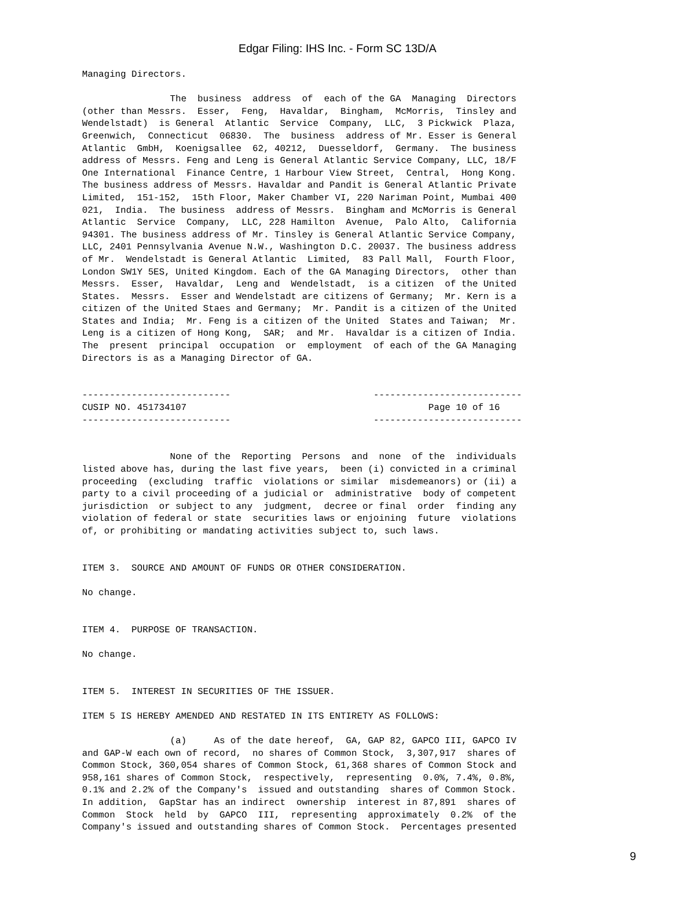Edgar Filing: IHS Inc. - Form SC 13D/A
Managing Directors.

                The  business  address  of  each of the GA  Managing  Directors
(other than Messrs.  Esser,  Feng,  Havaldar,  Bingham,  McMorris,  Tinsley and
Wendelstadt)  is General  Atlantic  Service  Company,  LLC,  3 Pickwick  Plaza,
Greenwich,  Connecticut  06830.  The  business  address of Mr. Esser is General
Atlantic  GmbH,  Koenigsallee  62, 40212,  Duesseldorf,  Germany.  The business
address of Messrs. Feng and Leng is General Atlantic Service Company, LLC, 18/F
One International  Finance Centre, 1 Harbour View Street,  Central,  Hong Kong.
The business address of Messrs. Havaldar and Pandit is General Atlantic Private
Limited,  151-152,  15th Floor, Maker Chamber VI, 220 Nariman Point, Mumbai 400
021,  India.  The business  address of Messrs.  Bingham and McMorris is General
Atlantic  Service  Company,  LLC, 228 Hamilton  Avenue,  Palo Alto,  California
94301. The business address of Mr. Tinsley is General Atlantic Service Company,
LLC, 2401 Pennsylvania Avenue N.W., Washington D.C. 20037. The business address
of Mr.  Wendelstadt is General Atlantic  Limited,  83 Pall Mall,  Fourth Floor,
London SW1Y 5ES, United Kingdom. Each of the GA Managing Directors,  other than
Messrs.  Esser,  Havaldar,  Leng and  Wendelstadt,  is a citizen  of the United
States.  Messrs.  Esser and Wendelstadt are citizens of Germany;  Mr. Kern is a
citizen of the United Staes and Germany;  Mr. Pandit is a citizen of the United
States and India;  Mr. Feng is a citizen of the United  States and Taiwan;  Mr.
Leng is a citizen of Hong Kong,  SAR;  and Mr.  Havaldar is a citizen of India.
The  present  principal  occupation  or  employment  of each of the GA Managing
Directors is as a Managing Director of GA.


---------------------------                          ---------------------------
CUSIP NO. 451734107                                            Page 10 of 16
---------------------------                          ---------------------------


                None of the  Reporting  Persons  and  none  of the  individuals
listed above has, during the last five years,  been (i) convicted in a criminal
proceeding  (excluding  traffic  violations or similar  misdemeanors) or (ii) a
party to a civil proceeding of a judicial or  administrative  body of competent
jurisdiction  or subject to any  judgment,  decree or final  order  finding any
violation of federal or state  securities laws or enjoining  future  violations
of, or prohibiting or mandating activities subject to, such laws.


ITEM 3.  SOURCE AND AMOUNT OF FUNDS OR OTHER CONSIDERATION.

No change.


ITEM 4.  PURPOSE OF TRANSACTION.

No change.


ITEM 5.  INTEREST IN SECURITIES OF THE ISSUER.

ITEM 5 IS HEREBY AMENDED AND RESTATED IN ITS ENTIRETY AS FOLLOWS:

                (a)     As of the date hereof,  GA, GAP 82, GAPCO III, GAPCO IV
and GAP-W each own of record,  no shares of Common Stock,  3,307,917  shares of
Common Stock, 360,054 shares of Common Stock, 61,368 shares of Common Stock and
958,161 shares of Common Stock,  respectively,  representing  0.0%, 7.4%, 0.8%,
0.1% and 2.2% of the Company's  issued and outstanding  shares of Common Stock.
In addition,  GapStar has an indirect  ownership  interest in 87,891  shares of
Common  Stock  held  by  GAPCO  III,  representing  approximately  0.2%  of the
Company's issued and outstanding shares of Common Stock.  Percentages presented
9